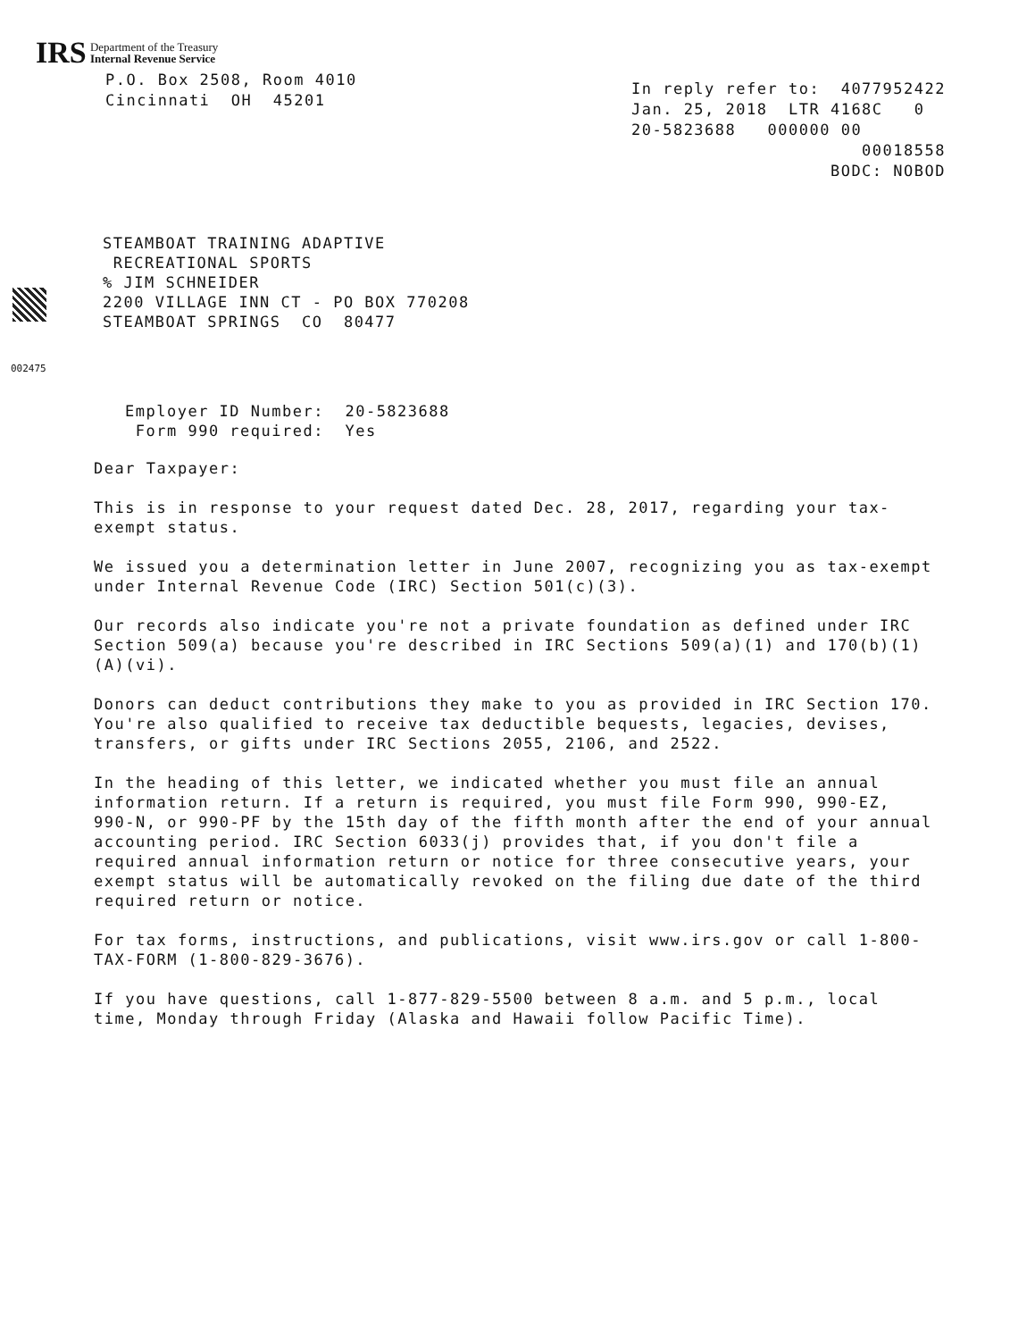IRS Department of the Treasury
Internal Revenue Service
P.O. Box 2508, Room 4010
Cincinnati OH 45201
In reply refer to: 4077952422
Jan. 25, 2018 LTR 4168C 0
20-5823688 000000 00
00018558
BODC: NOBOD
STEAMBOAT TRAINING ADAPTIVE
RECREATIONAL SPORTS
% JIM SCHNEIDER
2200 VILLAGE INN CT - PO BOX 770208
STEAMBOAT SPRINGS CO 80477
002475
Employer ID Number: 20-5823688
Form 990 required: Yes
Dear Taxpayer:
This is in response to your request dated Dec. 28, 2017, regarding your tax-exempt status.
We issued you a determination letter in June 2007, recognizing you as tax-exempt under Internal Revenue Code (IRC) Section 501(c)(3).
Our records also indicate you're not a private foundation as defined under IRC Section 509(a) because you're described in IRC Sections 509(a)(1) and 170(b)(1)(A)(vi).
Donors can deduct contributions they make to you as provided in IRC Section 170. You're also qualified to receive tax deductible bequests, legacies, devises, transfers, or gifts under IRC Sections 2055, 2106, and 2522.
In the heading of this letter, we indicated whether you must file an annual information return. If a return is required, you must file Form 990, 990-EZ, 990-N, or 990-PF by the 15th day of the fifth month after the end of your annual accounting period. IRC Section 6033(j) provides that, if you don't file a required annual information return or notice for three consecutive years, your exempt status will be automatically revoked on the filing due date of the third required return or notice.
For tax forms, instructions, and publications, visit www.irs.gov or call 1-800-TAX-FORM (1-800-829-3676).
If you have questions, call 1-877-829-5500 between 8 a.m. and 5 p.m., local time, Monday through Friday (Alaska and Hawaii follow Pacific Time).